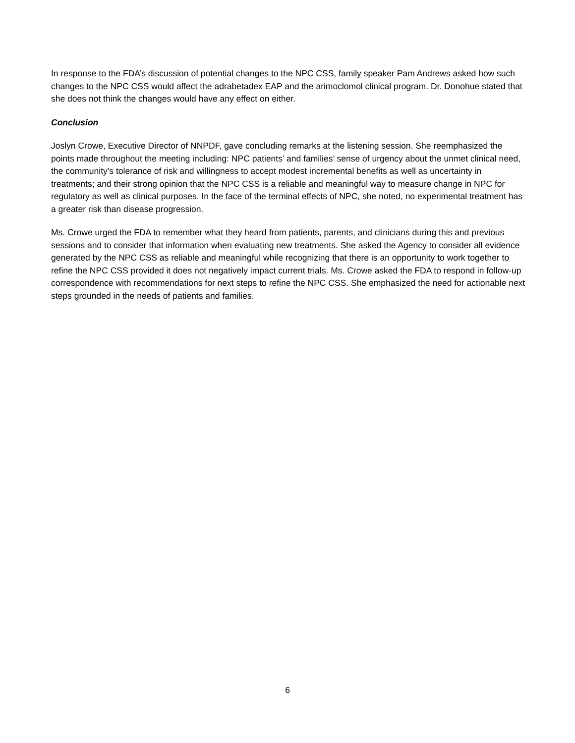In response to the FDA’s discussion of potential changes to the NPC CSS, family speaker Pam Andrews asked how such changes to the NPC CSS would affect the adrabetadex EAP and the arimoclomol clinical program. Dr. Donohue stated that she does not think the changes would have any effect on either.
Conclusion
Joslyn Crowe, Executive Director of NNPDF, gave concluding remarks at the listening session. She reemphasized the points made throughout the meeting including: NPC patients’ and families’ sense of urgency about the unmet clinical need, the community’s tolerance of risk and willingness to accept modest incremental benefits as well as uncertainty in treatments; and their strong opinion that the NPC CSS is a reliable and meaningful way to measure change in NPC for regulatory as well as clinical purposes. In the face of the terminal effects of NPC, she noted, no experimental treatment has a greater risk than disease progression.
Ms. Crowe urged the FDA to remember what they heard from patients, parents, and clinicians during this and previous sessions and to consider that information when evaluating new treatments. She asked the Agency to consider all evidence generated by the NPC CSS as reliable and meaningful while recognizing that there is an opportunity to work together to refine the NPC CSS provided it does not negatively impact current trials. Ms. Crowe asked the FDA to respond in follow-up correspondence with recommendations for next steps to refine the NPC CSS. She emphasized the need for actionable next steps grounded in the needs of patients and families.
6